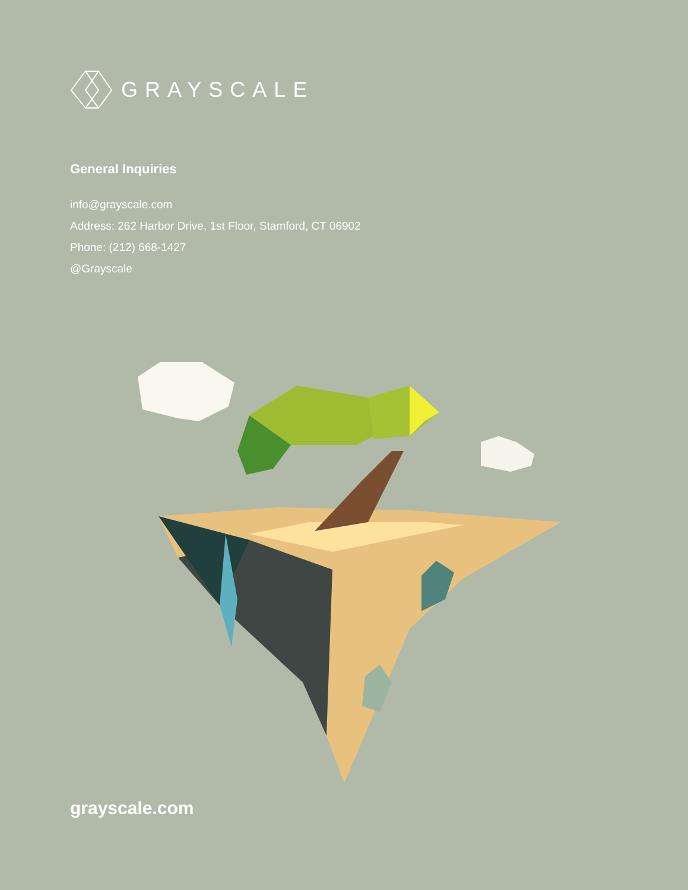GRAYSCALE
General Inquiries
info@grayscale.com
Address: 262 Harbor Drive, 1st Floor, Stamford, CT 06902
Phone: (212) 668-1427
@Grayscale
grayscale.com